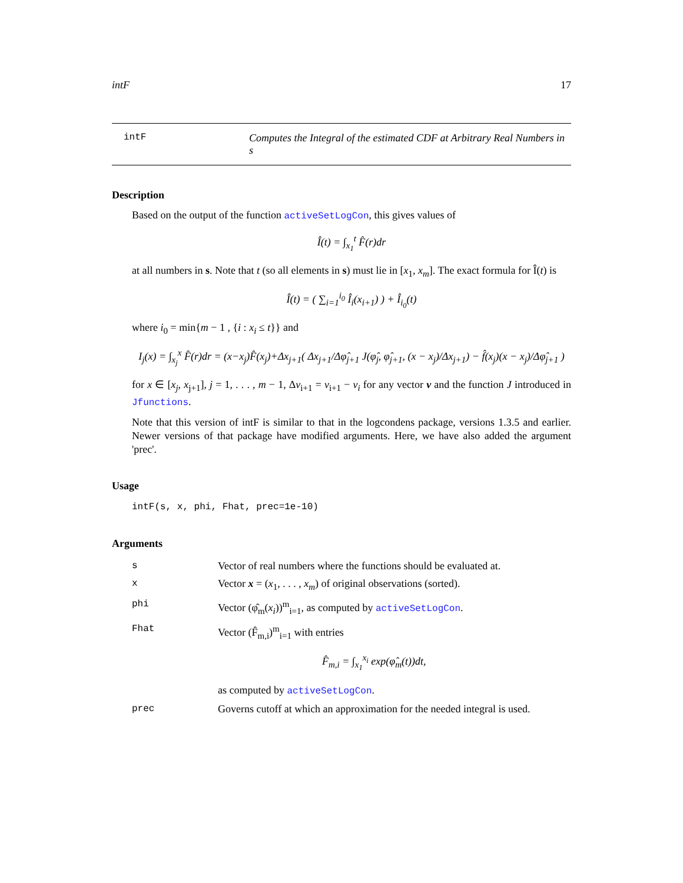intF 17
intF Computes the Integral of the estimated CDF at Arbitrary Real Numbers in s
Description
Based on the output of the function activeSetLogCon, this gives values of
Î(t) = ∫<sub>x<sub>1</sub></sub><sup>t</sup> F̂(r)dr
at all numbers in s. Note that t (so all elements in s) must lie in [x<sub>1</sub>, x<sub>m</sub>]. The exact formula for Î(t) is
Î(t) = ( ∑<sub>i=1</sub><sup>i<sub>0</sub></sup> Î<sub>i</sub>(x<sub>i+1</sub>) ) + Î<sub>i<sub>0</sub></sub>(t)
where i<sub>0</sub> = min{m − 1 , {i : x<sub>i</sub> ≤ t}} and
I<sub>j</sub>(x) = ∫<sub>x<sub>j</sub></sub><sup>x</sup> F̂(r)dr = (x−x<sub>j</sub>)F̂(x<sub>j</sub>)+Δx<sub>j+1</sub>( Δx<sub>j+1</sub>/Δφ̂<sub>j+1</sub> J(φ̂<sub>j</sub>, φ̂<sub>j+1</sub>, (x − x<sub>j</sub>)/Δx<sub>j+1</sub>) − f̂(x<sub>j</sub>)(x − x<sub>j</sub>)/Δφ̂<sub>j+1</sub> )
for x ∈ [x<sub>j</sub>, x<sub>j+1</sub>], j = 1, . . . , m − 1, Δv<sub>i+1</sub> = v<sub>i+1</sub> − v<sub>i</sub> for any vector v and the function J introduced in Jfunctions.
Note that this version of intF is similar to that in the logcondens package, versions 1.3.5 and earlier. Newer versions of that package have modified arguments. Here, we have also added the argument 'prec'.
Usage
intF(s, x, phi, Fhat, prec=1e-10)
Arguments
| s | Vector of real numbers where the functions should be evaluated at. |
| x | Vector x = ( x<sub>1</sub>, . . . , x<sub>m</sub> ) of original observations (sorted). |
| phi | Vector (φ̂<sub>m</sub>( x<sub>i</sub> ))<sup>m</sup><sub>i=1</sub>, as computed by activeSetLogCon . |
| Fhat | Vector (F̂<sub>m,i</sub>)<sup>m</sup><sub>i=1</sub> with entries F̂<sub>m,i</sub> = ∫<sub>x<sub>1</sub></sub><sup>x<sub>i</sub></sup> exp(φ̂<sub>m</sub>(t))dt, as computed by activeSetLogCon . |
| prec | Governs cutoff at which an approximation for the needed integral is used. |